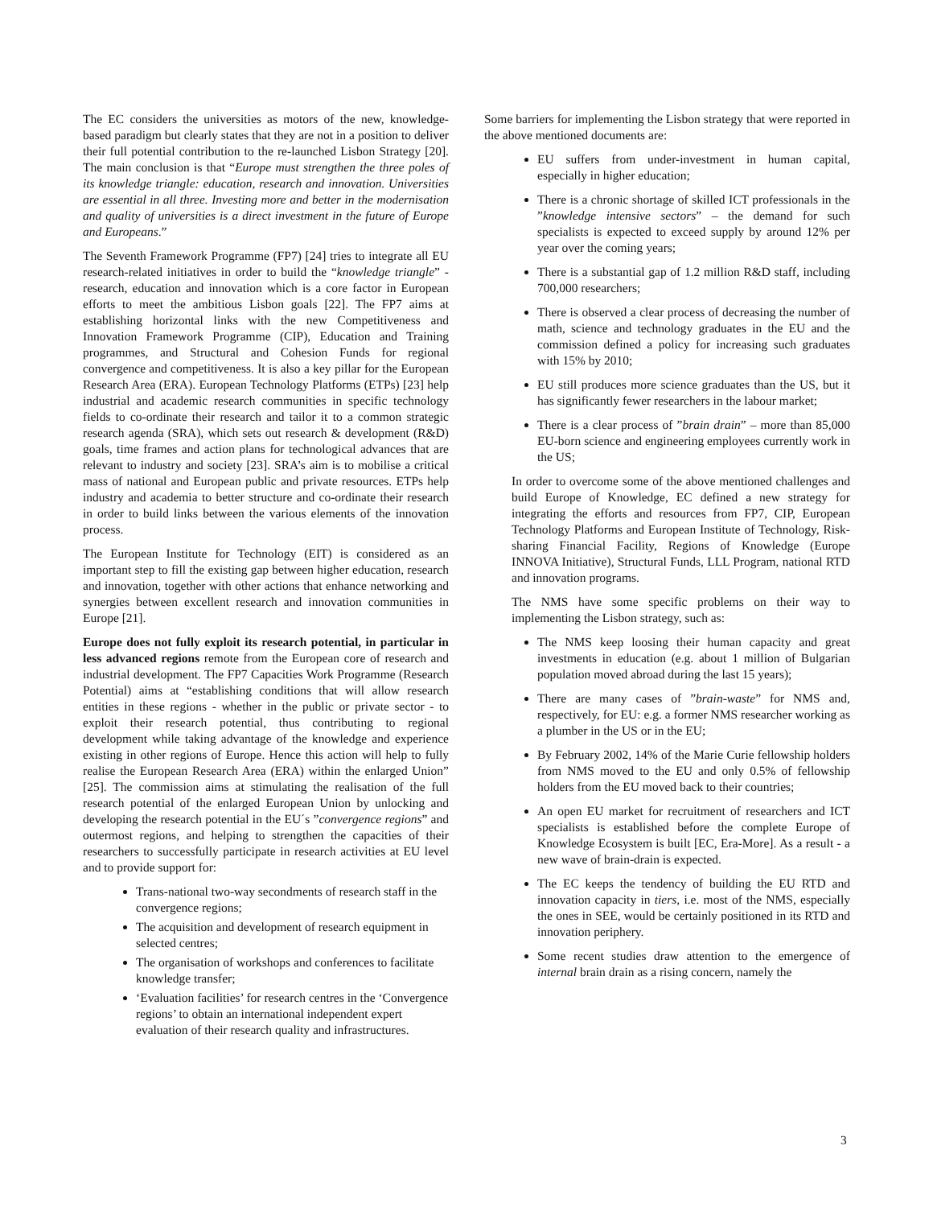The EC considers the universities as motors of the new, knowledge-based paradigm but clearly states that they are not in a position to deliver their full potential contribution to the re-launched Lisbon Strategy [20]. The main conclusion is that “Europe must strengthen the three poles of its knowledge triangle: education, research and innovation. Universities are essential in all three. Investing more and better in the modernisation and quality of universities is a direct investment in the future of Europe and Europeans.”
The Seventh Framework Programme (FP7) [24] tries to integrate all EU research-related initiatives in order to build the “knowledge triangle” - research, education and innovation which is a core factor in European efforts to meet the ambitious Lisbon goals [22]. The FP7 aims at establishing horizontal links with the new Competitiveness and Innovation Framework Programme (CIP), Education and Training programmes, and Structural and Cohesion Funds for regional convergence and competitiveness. It is also a key pillar for the European Research Area (ERA). European Technology Platforms (ETPs) [23] help industrial and academic research communities in specific technology fields to co-ordinate their research and tailor it to a common strategic research agenda (SRA), which sets out research & development (R&D) goals, time frames and action plans for technological advances that are relevant to industry and society [23]. SRA’s aim is to mobilise a critical mass of national and European public and private resources. ETPs help industry and academia to better structure and co-ordinate their research in order to build links between the various elements of the innovation process.
The European Institute for Technology (EIT) is considered as an important step to fill the existing gap between higher education, research and innovation, together with other actions that enhance networking and synergies between excellent research and innovation communities in Europe [21].
Europe does not fully exploit its research potential, in particular in less advanced regions remote from the European core of research and industrial development. The FP7 Capacities Work Programme (Research Potential) aims at “establishing conditions that will allow research entities in these regions - whether in the public or private sector - to exploit their research potential, thus contributing to regional development while taking advantage of the knowledge and experience existing in other regions of Europe. Hence this action will help to fully realise the European Research Area (ERA) within the enlarged Union” [25]. The commission aims at stimulating the realisation of the full research potential of the enlarged European Union by unlocking and developing the research potential in the EU´s ”convergence regions” and outermost regions, and helping to strengthen the capacities of their researchers to successfully participate in research activities at EU level and to provide support for:
Trans-national two-way secondments of research staff in the convergence regions;
The acquisition and development of research equipment in selected centres;
The organisation of workshops and conferences to facilitate knowledge transfer;
‘Evaluation facilities’ for research centres in the ‘Convergence regions’ to obtain an international independent expert evaluation of their research quality and infrastructures.
Some barriers for implementing the Lisbon strategy that were reported in the above mentioned documents are:
EU suffers from under-investment in human capital, especially in higher education;
There is a chronic shortage of skilled ICT professionals in the ”knowledge intensive sectors” – the demand for such specialists is expected to exceed supply by around 12% per year over the coming years;
There is a substantial gap of 1.2 million R&D staff, including 700,000 researchers;
There is observed a clear process of decreasing the number of math, science and technology graduates in the EU and the commission defined a policy for increasing such graduates with 15% by 2010;
EU still produces more science graduates than the US, but it has significantly fewer researchers in the labour market;
There is a clear process of ”brain drain” – more than 85,000 EU-born science and engineering employees currently work in the US;
In order to overcome some of the above mentioned challenges and build Europe of Knowledge, EC defined a new strategy for integrating the efforts and resources from FP7, CIP, European Technology Platforms and European Institute of Technology, Risk-sharing Financial Facility, Regions of Knowledge (Europe INNOVA Initiative), Structural Funds, LLL Program, national RTD and innovation programs.
The NMS have some specific problems on their way to implementing the Lisbon strategy, such as:
The NMS keep loosing their human capacity and great investments in education (e.g. about 1 million of Bulgarian population moved abroad during the last 15 years);
There are many cases of ”brain-waste” for NMS and, respectively, for EU: e.g. a former NMS researcher working as a plumber in the US or in the EU;
By February 2002, 14% of the Marie Curie fellowship holders from NMS moved to the EU and only 0.5% of fellowship holders from the EU moved back to their countries;
An open EU market for recruitment of researchers and ICT specialists is established before the complete Europe of Knowledge Ecosystem is built [EC, Era-More]. As a result - a new wave of brain-drain is expected.
The EC keeps the tendency of building the EU RTD and innovation capacity in tiers, i.e. most of the NMS, especially the ones in SEE, would be certainly positioned in its RTD and innovation periphery.
Some recent studies draw attention to the emergence of internal brain drain as a rising concern, namely the
3